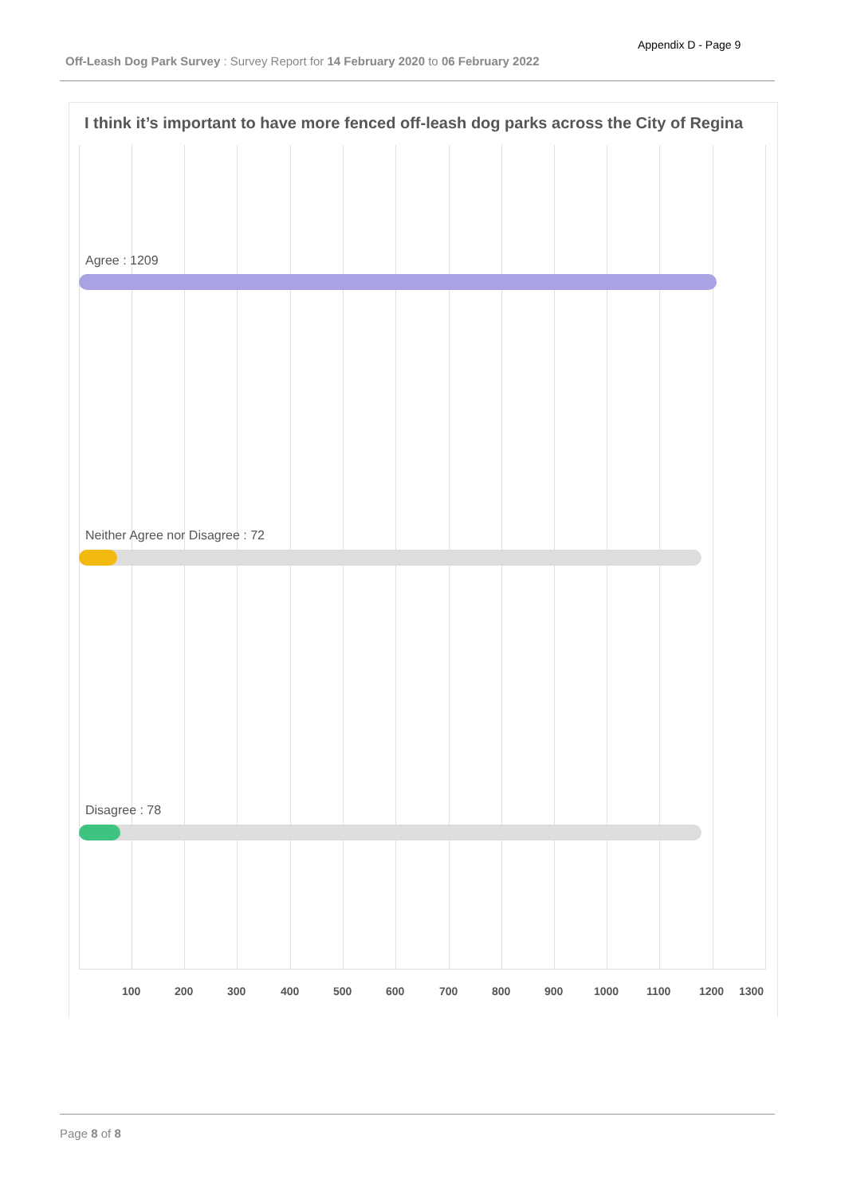Appendix D - Page 9
Off-Leash Dog Park Survey : Survey Report for 14 February 2020 to 06 February 2022
I think it’s important to have more fenced off-leash dog parks across the City of Regina
Agree : 1209
Neither Agree nor Disagree : 72
Disagree : 78
100 200 300 400 500 600 700 800 900 1000 1100 1200 1300
Page 8 of 8